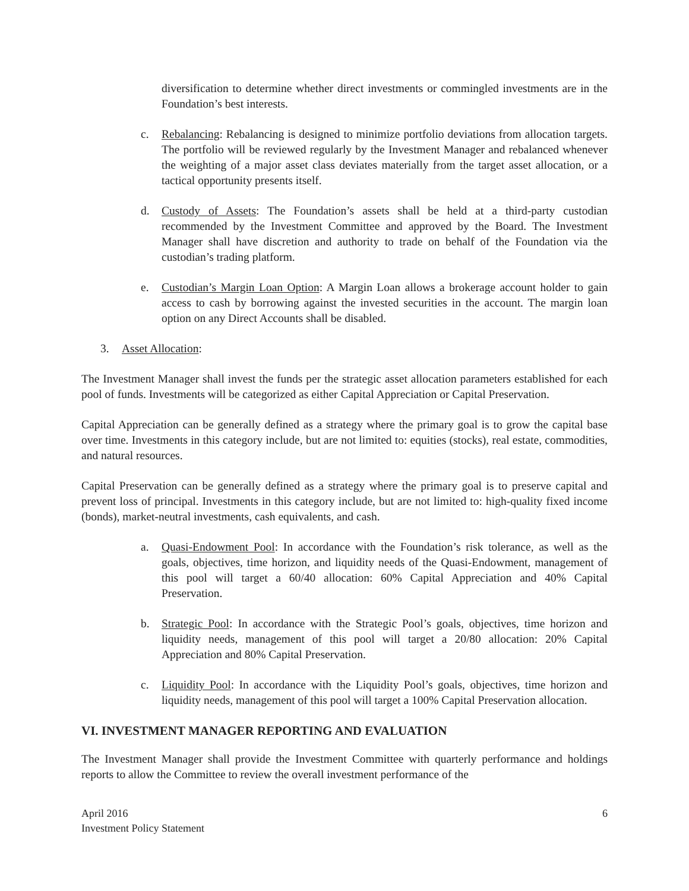diversification to determine whether direct investments or commingled investments are in the Foundation’s best interests.
c. Rebalancing: Rebalancing is designed to minimize portfolio deviations from allocation targets. The portfolio will be reviewed regularly by the Investment Manager and rebalanced whenever the weighting of a major asset class deviates materially from the target asset allocation, or a tactical opportunity presents itself.
d. Custody of Assets: The Foundation’s assets shall be held at a third-party custodian recommended by the Investment Committee and approved by the Board. The Investment Manager shall have discretion and authority to trade on behalf of the Foundation via the custodian’s trading platform.
e. Custodian’s Margin Loan Option: A Margin Loan allows a brokerage account holder to gain access to cash by borrowing against the invested securities in the account. The margin loan option on any Direct Accounts shall be disabled.
3. Asset Allocation:
The Investment Manager shall invest the funds per the strategic asset allocation parameters established for each pool of funds. Investments will be categorized as either Capital Appreciation or Capital Preservation.
Capital Appreciation can be generally defined as a strategy where the primary goal is to grow the capital base over time. Investments in this category include, but are not limited to: equities (stocks), real estate, commodities, and natural resources.
Capital Preservation can be generally defined as a strategy where the primary goal is to preserve capital and prevent loss of principal. Investments in this category include, but are not limited to: high-quality fixed income (bonds), market-neutral investments, cash equivalents, and cash.
a. Quasi-Endowment Pool: In accordance with the Foundation’s risk tolerance, as well as the goals, objectives, time horizon, and liquidity needs of the Quasi-Endowment, management of this pool will target a 60/40 allocation: 60% Capital Appreciation and 40% Capital Preservation.
b. Strategic Pool: In accordance with the Strategic Pool’s goals, objectives, time horizon and liquidity needs, management of this pool will target a 20/80 allocation: 20% Capital Appreciation and 80% Capital Preservation.
c. Liquidity Pool: In accordance with the Liquidity Pool’s goals, objectives, time horizon and liquidity needs, management of this pool will target a 100% Capital Preservation allocation.
VI. INVESTMENT MANAGER REPORTING AND EVALUATION
The Investment Manager shall provide the Investment Committee with quarterly performance and holdings reports to allow the Committee to review the overall investment performance of the
April 2016
Investment Policy Statement
6